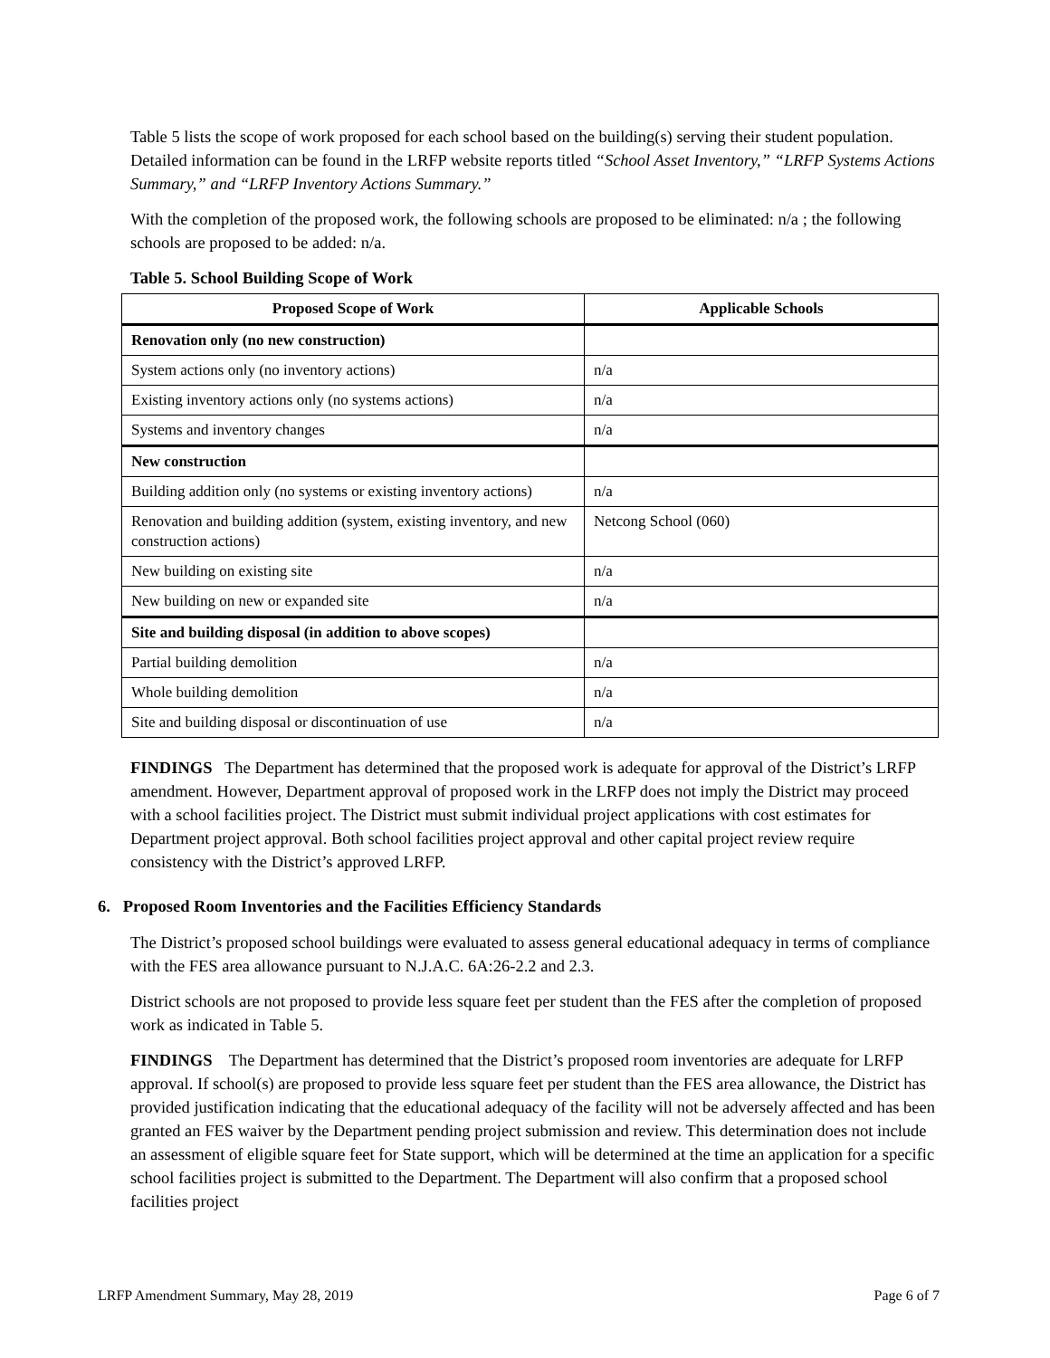Table 5 lists the scope of work proposed for each school based on the building(s) serving their student population. Detailed information can be found in the LRFP website reports titled “School Asset Inventory,” “LRFP Systems Actions Summary,” and “LRFP Inventory Actions Summary.”
With the completion of the proposed work, the following schools are proposed to be eliminated: n/a ; the following schools are proposed to be added: n/a.
Table 5. School Building Scope of Work
| Proposed Scope of Work | Applicable Schools |
| --- | --- |
| Renovation only (no new construction) | |
| System actions only (no inventory actions) | n/a |
| Existing inventory actions only (no systems actions) | n/a |
| Systems and inventory changes | n/a |
| New construction | |
| Building addition only (no systems or existing inventory actions) | n/a |
| Renovation and building addition (system, existing inventory, and new construction actions) | Netcong School (060) |
| New building on existing site | n/a |
| New building on new or expanded site | n/a |
| Site and building disposal (in addition to above scopes) | |
| Partial building demolition | n/a |
| Whole building demolition | n/a |
| Site and building disposal or discontinuation of use | n/a |
FINDINGS The Department has determined that the proposed work is adequate for approval of the District’s LRFP amendment. However, Department approval of proposed work in the LRFP does not imply the District may proceed with a school facilities project. The District must submit individual project applications with cost estimates for Department project approval. Both school facilities project approval and other capital project review require consistency with the District’s approved LRFP.
6. Proposed Room Inventories and the Facilities Efficiency Standards
The District’s proposed school buildings were evaluated to assess general educational adequacy in terms of compliance with the FES area allowance pursuant to N.J.A.C. 6A:26-2.2 and 2.3.
District schools are not proposed to provide less square feet per student than the FES after the completion of proposed work as indicated in Table 5.
FINDINGS The Department has determined that the District’s proposed room inventories are adequate for LRFP approval. If school(s) are proposed to provide less square feet per student than the FES area allowance, the District has provided justification indicating that the educational adequacy of the facility will not be adversely affected and has been granted an FES waiver by the Department pending project submission and review. This determination does not include an assessment of eligible square feet for State support, which will be determined at the time an application for a specific school facilities project is submitted to the Department. The Department will also confirm that a proposed school facilities project
LRFP Amendment Summary, May 28, 2019 Page 6 of 7